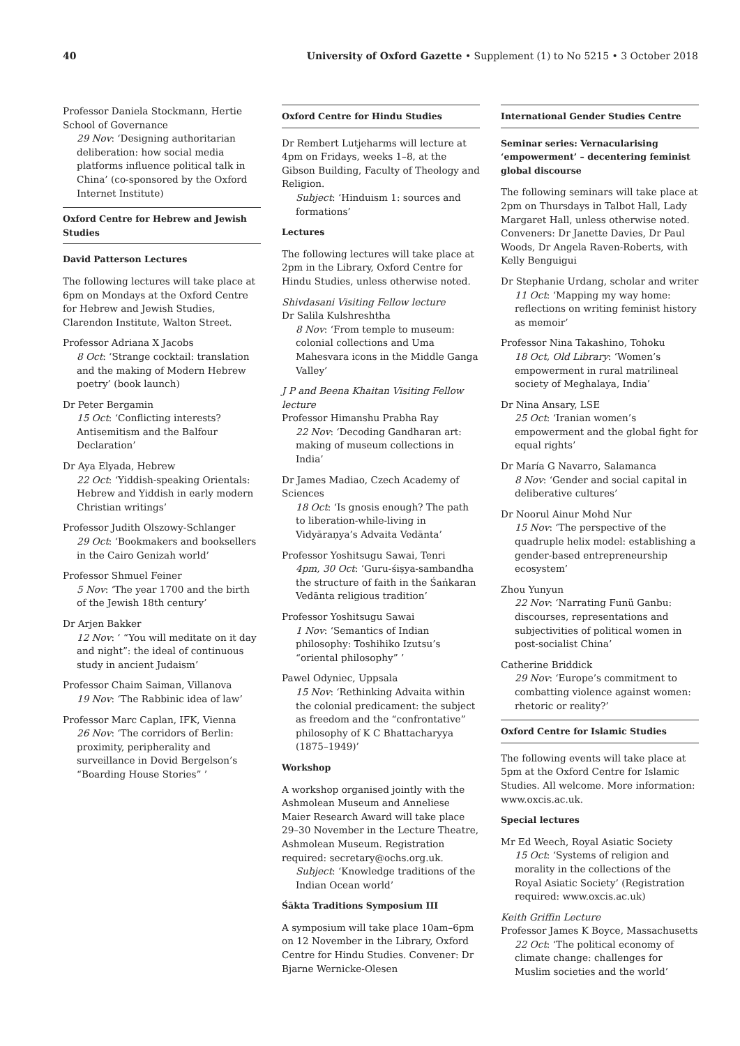40 University of Oxford Gazette • Supplement (1) to No 5215 • 3 October 2018
Professor Daniela Stockmann, Hertie School of Governance
29 Nov: ‘Designing authoritarian deliberation: how social media platforms influence political talk in China’ (co-sponsored by the Oxford Internet Institute)
Oxford Centre for Hebrew and Jewish Studies
David Patterson Lectures
The following lectures will take place at 6pm on Mondays at the Oxford Centre for Hebrew and Jewish Studies, Clarendon Institute, Walton Street.
Professor Adriana X Jacobs
8 Oct: ‘Strange cocktail: translation and the making of Modern Hebrew poetry’ (book launch)
Dr Peter Bergamin
15 Oct: ‘Conflicting interests? Antisemitism and the Balfour Declaration’
Dr Aya Elyada, Hebrew
22 Oct: ‘Yiddish-speaking Orientals: Hebrew and Yiddish in early modern Christian writings’
Professor Judith Olszowy-Schlanger
29 Oct: ‘Bookmakers and booksellers in the Cairo Genizah world’
Professor Shmuel Feiner
5 Nov: ‘The year 1700 and the birth of the Jewish 18th century’
Dr Arjen Bakker
12 Nov: ‘ “You will meditate on it day and night”: the ideal of continuous study in ancient Judaism’
Professor Chaim Saiman, Villanova
19 Nov: ‘The Rabbinic idea of law’
Professor Marc Caplan, IFK, Vienna
26 Nov: ‘The corridors of Berlin: proximity, peripherality and surveillance in Dovid Bergelson’s “Boarding House Stories” ’
Oxford Centre for Hindu Studies
Dr Rembert Lutjeharms will lecture at 4pm on Fridays, weeks 1–8, at the Gibson Building, Faculty of Theology and Religion.
Subject: ‘Hinduism 1: sources and formations’
Lectures
The following lectures will take place at 2pm in the Library, Oxford Centre for Hindu Studies, unless otherwise noted.
Shivdasani Visiting Fellow lecture
Dr Salila Kulshreshtha
8 Nov: ‘From temple to museum: colonial collections and Uma Mahesvara icons in the Middle Ganga Valley’
J P and Beena Khaitan Visiting Fellow lecture
Professor Himanshu Prabha Ray
22 Nov: ‘Decoding Gandharan art: making of museum collections in India’
Dr James Madiao, Czech Academy of Sciences
18 Oct: ‘Is gnosis enough? The path to liberation-while-living in Vidyāraṇya’s Advaita Vedānta’
Professor Yoshitsugu Sawai, Tenri
4pm, 30 Oct: ‘Guru-śiṣya-sambandha the structure of faith in the Śaṅkaran Vedānta religious tradition’
Professor Yoshitsugu Sawai
1 Nov: ‘Semantics of Indian philosophy: Toshihiko Izutsu’s “oriental philosophy” ’
Pawel Odyniec, Uppsala
15 Nov: ‘Rethinking Advaita within the colonial predicament: the subject as freedom and the “confrontative” philosophy of K C Bhattacharyya (1875–1949)’
Workshop
A workshop organised jointly with the Ashmolean Museum and Anneliese Maier Research Award will take place 29–30 November in the Lecture Theatre, Ashmolean Museum. Registration required: secretary@ochs.org.uk.
Subject: ‘Knowledge traditions of the Indian Ocean world’
Śākta Traditions Symposium III
A symposium will take place 10am–6pm on 12 November in the Library, Oxford Centre for Hindu Studies. Convener: Dr Bjarne Wernicke-Olesen
International Gender Studies Centre
Seminar series: Vernacularising ‘empowerment’ – decentering feminist global discourse
The following seminars will take place at 2pm on Thursdays in Talbot Hall, Lady Margaret Hall, unless otherwise noted. Conveners: Dr Janette Davies, Dr Paul Woods, Dr Angela Raven-Roberts, with Kelly Benguigui
Dr Stephanie Urdang, scholar and writer
11 Oct: ‘Mapping my way home: reflections on writing feminist history as memoir’
Professor Nina Takashino, Tohoku
18 Oct, Old Library: ‘Women’s empowerment in rural matrilineal society of Meghalaya, India’
Dr Nina Ansary, LSE
25 Oct: ‘Iranian women’s empowerment and the global fight for equal rights’
Dr María G Navarro, Salamanca
8 Nov: ‘Gender and social capital in deliberative cultures’
Dr Noorul Ainur Mohd Nur
15 Nov: ‘The perspective of the quadruple helix model: establishing a gender-based entrepreneurship ecosystem’
Zhou Yunyun
22 Nov: ‘Narrating Funü Ganbu: discourses, representations and subjectivities of political women in post-socialist China’
Catherine Briddick
29 Nov: ‘Europe’s commitment to combatting violence against women: rhetoric or reality?’
Oxford Centre for Islamic Studies
The following events will take place at 5pm at the Oxford Centre for Islamic Studies. All welcome. More information: www.oxcis.ac.uk.
Special lectures
Mr Ed Weech, Royal Asiatic Society
15 Oct: ‘Systems of religion and morality in the collections of the Royal Asiatic Society’ (Registration required: www.oxcis.ac.uk)
Keith Griffin Lecture
Professor James K Boyce, Massachusetts
22 Oct: ‘The political economy of climate change: challenges for Muslim societies and the world’